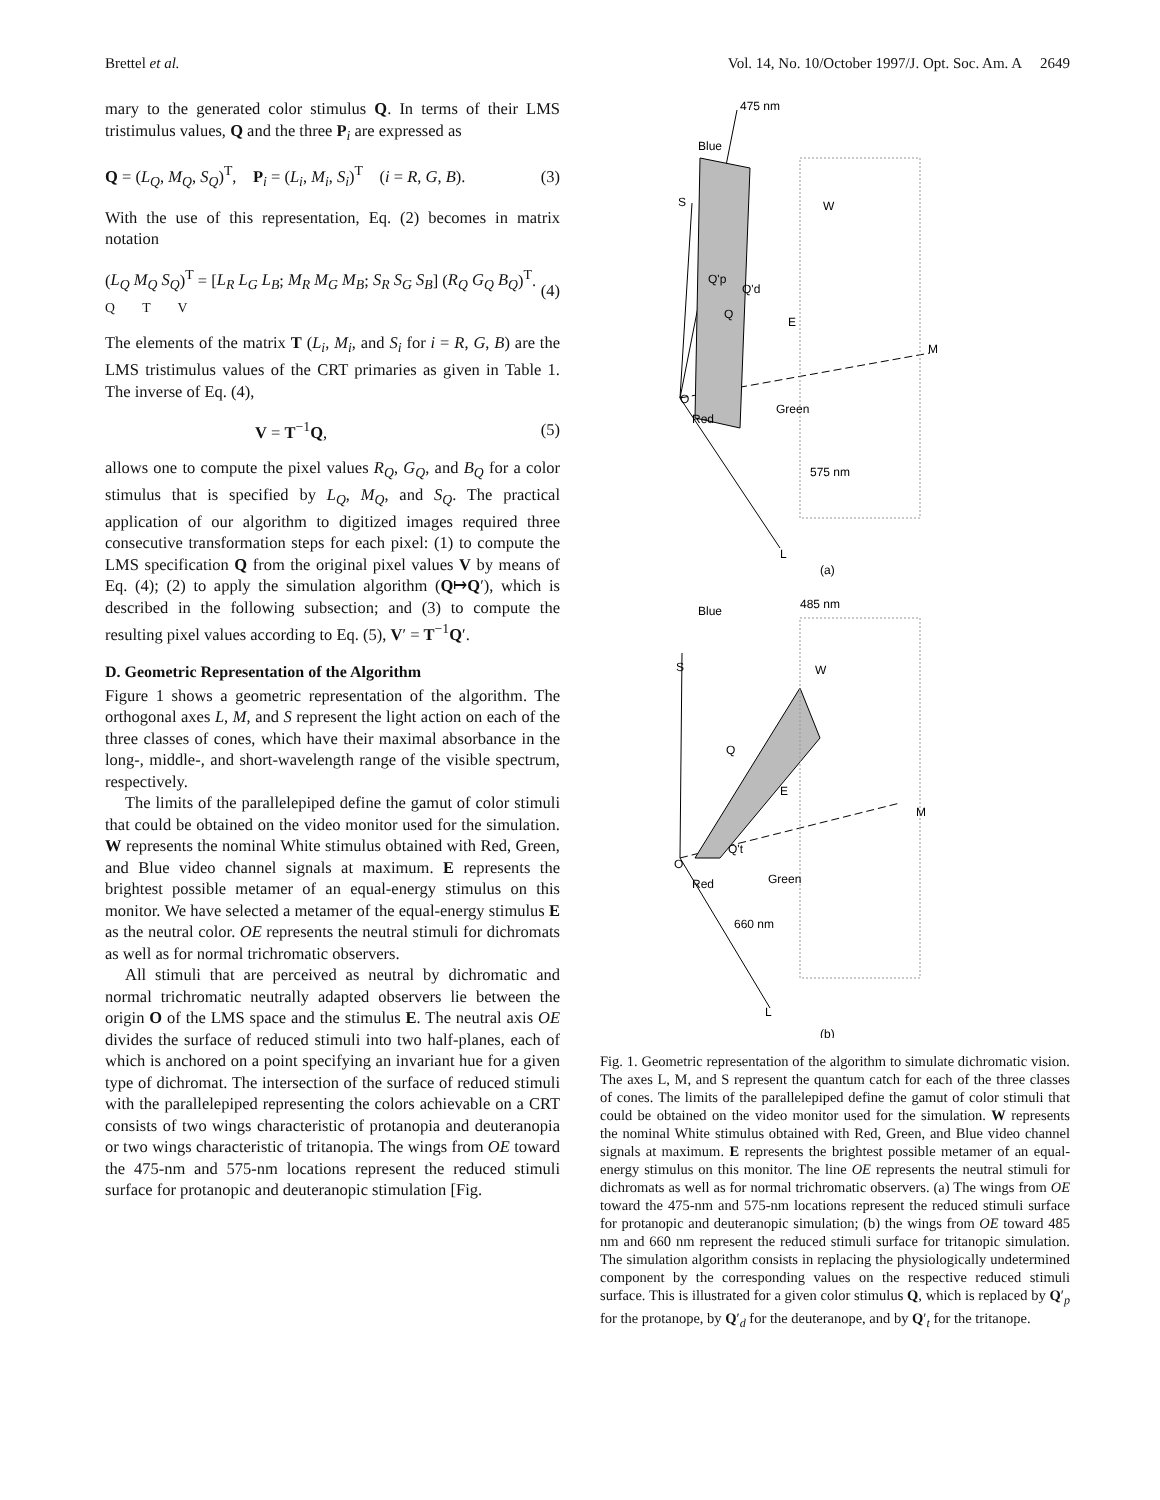Brettel et al. Vol. 14, No. 10/October 1997/J. Opt. Soc. Am. A 2649
mary to the generated color stimulus Q. In terms of their LMS tristimulus values, Q and the three P<sub>i</sub> are expressed as
Q = (L<sub>Q</sub>, M<sub>Q</sub>, S<sub>Q</sub>)<sup>T</sup>, P<sub>i</sub> = (L<sub>i</sub>, M<sub>i</sub>, S<sub>i</sub>)<sup>T</sup> (i = R, G, B). (3)
With the use of this representation, Eq. (2) becomes in matrix notation
(L<sub>Q</sub> M<sub>Q</sub> S<sub>Q</sub>)<sup>T</sup> = [L<sub>R</sub> L<sub>G</sub> L<sub>B</sub>; M<sub>R</sub> M<sub>G</sub> M<sub>B</sub>; S<sub>R</sub> S<sub>G</sub> S<sub>B</sub>] (R<sub>Q</sub> G<sub>Q</sub> B<sub>Q</sub>)<sup>T</sup>.
Q T V (4)
The elements of the matrix T (L<sub>i</sub>, M<sub>i</sub>, and S<sub>i</sub> for i = R, G, B) are the LMS tristimulus values of the CRT primaries as given in Table 1. The inverse of Eq. (4),
V = T<sup>−1</sup>Q, (5)
allows one to compute the pixel values R<sub>Q</sub>, G<sub>Q</sub>, and B<sub>Q</sub> for a color stimulus that is specified by L<sub>Q</sub>, M<sub>Q</sub>, and S<sub>Q</sub>. The practical application of our algorithm to digitized images required three consecutive transformation steps for each pixel: (1) to compute the LMS specification Q from the original pixel values V by means of Eq. (4); (2) to apply the simulation algorithm (Q↦Q′), which is described in the following subsection; and (3) to compute the resulting pixel values according to Eq. (5), V′ = T<sup>−1</sup>Q′.
D. Geometric Representation of the Algorithm
Figure 1 shows a geometric representation of the algorithm. The orthogonal axes L, M, and S represent the light action on each of the three classes of cones, which have their maximal absorbance in the long-, middle-, and short-wavelength range of the visible spectrum, respectively.
The limits of the parallelepiped define the gamut of color stimuli that could be obtained on the video monitor used for the simulation. W represents the nominal White stimulus obtained with Red, Green, and Blue video channel signals at maximum. E represents the brightest possible metamer of an equal-energy stimulus on this monitor. We have selected a metamer of the equal-energy stimulus E as the neutral color. OE represents the neutral stimuli for dichromats as well as for normal trichromatic observers.
All stimuli that are perceived as neutral by dichromatic and normal trichromatic neutrally adapted observers lie between the origin O of the LMS space and the stimulus E. The neutral axis OE divides the surface of reduced stimuli into two half-planes, each of which is anchored on a point specifying an invariant hue for a given type of dichromat. The intersection of the surface of reduced stimuli with the parallelepiped representing the colors achievable on a CRT consists of two wings characteristic of protanopia and deuteranopia or two wings characteristic of tritanopia. The wings from OE toward the 475-nm and 575-nm locations represent the reduced stimuli surface for protanopic and deuteranopic stimulation [Fig.
475 nm
Blue
S
W
Q'p
Q'd
Q
E
M
O
Red
Green
575 nm
L
(a)
485 nm
Blue
S
W
Q
E
M
Q't
O
Red
Green
660 nm
L
(b)
Fig. 1. Geometric representation of the algorithm to simulate dichromatic vision. The axes L, M, and S represent the quantum catch for each of the three classes of cones. The limits of the parallelepiped define the gamut of color stimuli that could be obtained on the video monitor used for the simulation. W represents the nominal White stimulus obtained with Red, Green, and Blue video channel signals at maximum. E represents the brightest possible metamer of an equal-energy stimulus on this monitor. The line OE represents the neutral stimuli for dichromats as well as for normal trichromatic observers. (a) The wings from OE toward the 475-nm and 575-nm locations represent the reduced stimuli surface for protanopic and deuteranopic simulation; (b) the wings from OE toward 485 nm and 660 nm represent the reduced stimuli surface for tritanopic simulation. The simulation algorithm consists in replacing the physiologically undetermined component by the corresponding values on the respective reduced stimuli surface. This is illustrated for a given color stimulus Q, which is replaced by Q′<sub>p</sub> for the protanope, by Q′<sub>d</sub> for the deuteranope, and by Q′<sub>t</sub> for the tritanope.